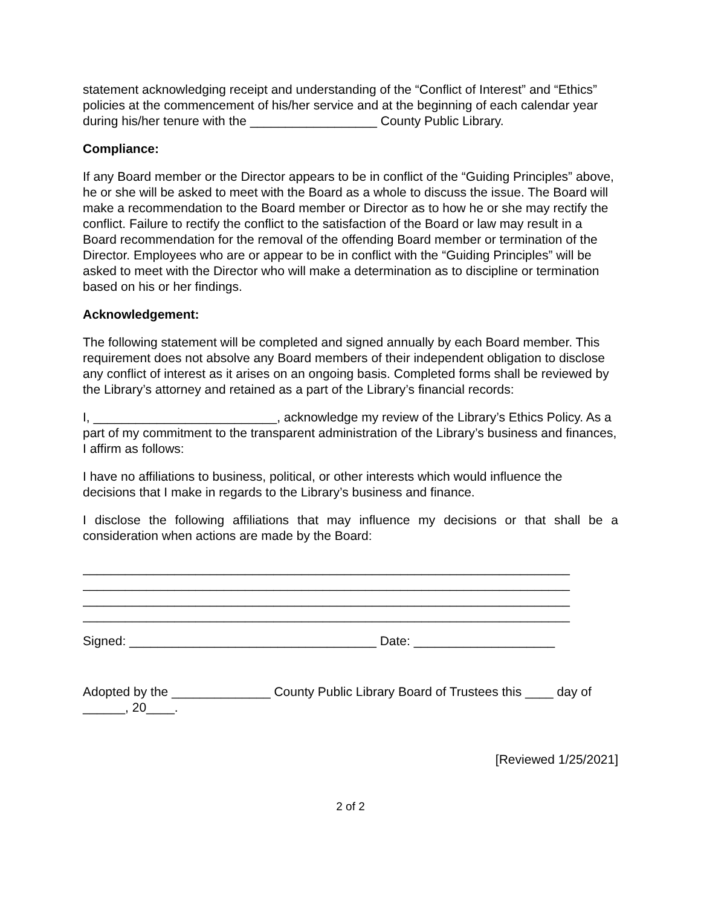statement acknowledging receipt and understanding of the “Conflict of Interest” and “Ethics” policies at the commencement of his/her service and at the beginning of each calendar year during his/her tenure with the __________________ County Public Library.
Compliance:
If any Board member or the Director appears to be in conflict of the “Guiding Principles” above, he or she will be asked to meet with the Board as a whole to discuss the issue. The Board will make a recommendation to the Board member or Director as to how he or she may rectify the conflict. Failure to rectify the conflict to the satisfaction of the Board or law may result in a Board recommendation for the removal of the offending Board member or termination of the Director. Employees who are or appear to be in conflict with the “Guiding Principles” will be asked to meet with the Director who will make a determination as to discipline or termination based on his or her findings.
Acknowledgement:
The following statement will be completed and signed annually by each Board member. This requirement does not absolve any Board members of their independent obligation to disclose any conflict of interest as it arises on an ongoing basis. Completed forms shall be reviewed by the Library’s attorney and retained as a part of the Library’s financial records:
I, __________________________, acknowledge my review of the Library’s Ethics Policy. As a part of my commitment to the transparent administration of the Library’s business and finances, I affirm as follows:
I have no affiliations to business, political, or other interests which would influence the decisions that I make in regards to the Library’s business and finance.
I disclose the following affiliations that may influence my decisions or that shall be a consideration when actions are made by the Board:
_____________________________________________________________________
_____________________________________________________________________
_____________________________________________________________________
_____________________________________________________________________
Signed: ___________________________________ Date: ____________________
Adopted by the ______________ County Public Library Board of Trustees this ____ day of ______, 20____.
[Reviewed 1/25/2021]
2 of 2